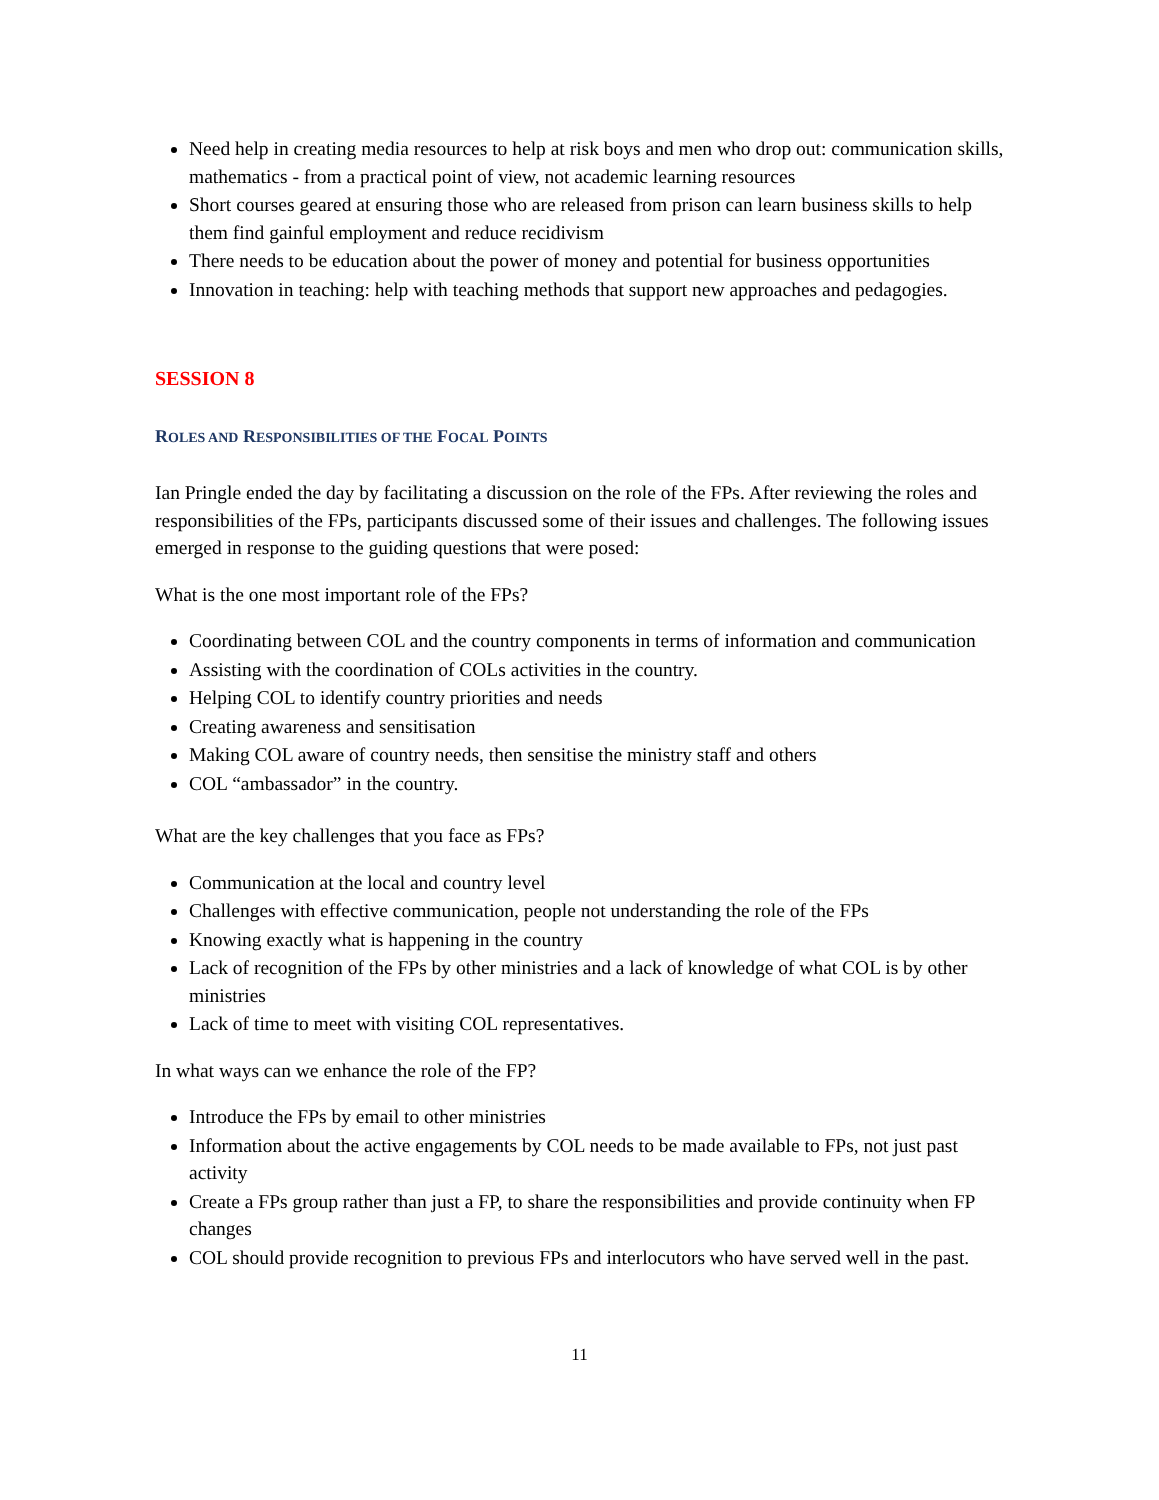Need help in creating media resources to help at risk boys and men who drop out: communication skills, mathematics - from a practical point of view, not academic learning resources
Short courses geared at ensuring those who are released from prison can learn business skills to help them find gainful employment and reduce recidivism
There needs to be education about the power of money and potential for business opportunities
Innovation in teaching: help with teaching methods that support new approaches and pedagogies.
SESSION 8
ROLES AND RESPONSIBILITIES OF THE FOCAL POINTS
Ian Pringle ended the day by facilitating a discussion on the role of the FPs. After reviewing the roles and responsibilities of the FPs, participants discussed some of their issues and challenges. The following issues emerged in response to the guiding questions that were posed:
What is the one most important role of the FPs?
Coordinating between COL and the country components in terms of information and communication
Assisting with the coordination of COLs activities in the country.
Helping COL to identify country priorities and needs
Creating awareness and sensitisation
Making COL aware of country needs, then sensitise the ministry staff and others
COL “ambassador” in the country.
What are the key challenges that you face as FPs?
Communication at the local and country level
Challenges with effective communication, people not understanding the role of the FPs
Knowing exactly what is happening in the country
Lack of recognition of the FPs by other ministries and a lack of knowledge of what COL is by other ministries
Lack of time to meet with visiting COL representatives.
In what ways can we enhance the role of the FP?
Introduce the FPs by email to other ministries
Information about the active engagements by COL needs to be made available to FPs, not just past activity
Create a FPs group rather than just a FP, to share the responsibilities and provide continuity when FP changes
COL should provide recognition to previous FPs and interlocutors who have served well in the past.
11